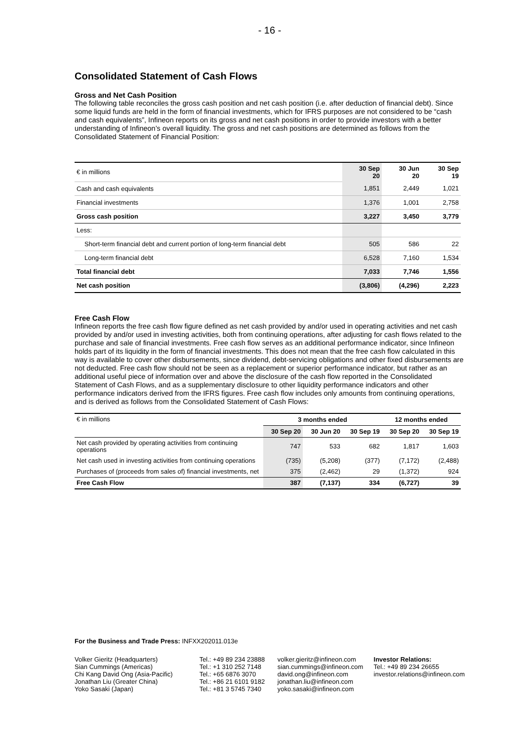- 16 -
Consolidated Statement of Cash Flows
Gross and Net Cash Position
The following table reconciles the gross cash position and net cash position (i.e. after deduction of financial debt). Since some liquid funds are held in the form of financial investments, which for IFRS purposes are not considered to be “cash and cash equivalents”, Infineon reports on its gross and net cash positions in order to provide investors with a better understanding of Infineon’s overall liquidity. The gross and net cash positions are determined as follows from the Consolidated Statement of Financial Position:
| € in millions | 30 Sep 20 | 30 Jun 20 | 30 Sep 19 |
| Cash and cash equivalents | 1,851 | 2,449 | 1,021 |
| Financial investments | 1,376 | 1,001 | 2,758 |
| Gross cash position | 3,227 | 3,450 | 3,779 |
| Less: | | | |
| Short-term financial debt and current portion of long-term financial debt | 505 | 586 | 22 |
| Long-term financial debt | 6,528 | 7,160 | 1,534 |
| Total financial debt | 7,033 | 7,746 | 1,556 |
| Net cash position | (3,806) | (4,296) | 2,223 |
Free Cash Flow
Infineon reports the free cash flow figure defined as net cash provided by and/or used in operating activities and net cash provided by and/or used in investing activities, both from continuing operations, after adjusting for cash flows related to the purchase and sale of financial investments. Free cash flow serves as an additional performance indicator, since Infineon holds part of its liquidity in the form of financial investments. This does not mean that the free cash flow calculated in this way is available to cover other disbursements, since dividend, debt-servicing obligations and other fixed disbursements are not deducted. Free cash flow should not be seen as a replacement or superior performance indicator, but rather as an additional useful piece of information over and above the disclosure of the cash flow reported in the Consolidated Statement of Cash Flows, and as a supplementary disclosure to other liquidity performance indicators and other performance indicators derived from the IFRS figures. Free cash flow includes only amounts from continuing operations, and is derived as follows from the Consolidated Statement of Cash Flows:
| € in millions | 3 months ended | | | 12 months ended | |
| | 30 Sep 20 | 30 Jun 20 | 30 Sep 19 | 30 Sep 20 | 30 Sep 19 |
| Net cash provided by operating activities from continuing operations | 747 | 533 | 682 | 1,817 | 1,603 |
| Net cash used in investing activities from continuing operations | (735) | (5,208) | (377) | (7,172) | (2,488) |
| Purchases of (proceeds from sales of) financial investments, net | 375 | (2,462) | 29 | (1,372) | 924 |
| Free Cash Flow | 387 | (7,137) | 334 | (6,727) | 39 |
For the Business and Trade Press: INFXX202011.013e
Volker Gieritz (Headquarters)
Sian Cummings (Americas)
Chi Kang David Ong (Asia-Pacific)
Jonathan Liu (Greater China)
Yoko Sasaki (Japan)
Tel.: +49 89 234 23888
Tel.: +1 310 252 7148
Tel.: +65 6876 3070
Tel.: +86 21 6101 9182
Tel.: +81 3 5745 7340
volker.gieritz@infineon.com
sian.cummings@infineon.com
david.ong@infineon.com
jonathan.liu@infineon.com
yoko.sasaki@infineon.com
Investor Relations:
Tel.: +49 89 234 26655
investor.relations@infineon.com